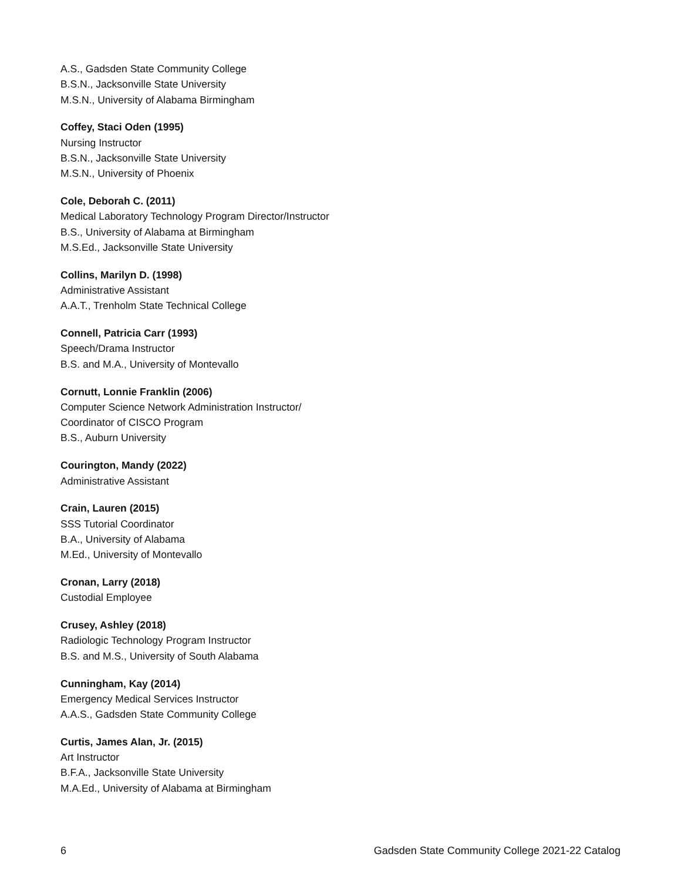A.S., Gadsden State Community College
B.S.N., Jacksonville State University
M.S.N., University of Alabama Birmingham
Coffey, Staci Oden (1995)
Nursing Instructor
B.S.N., Jacksonville State University
M.S.N., University of Phoenix
Cole, Deborah C. (2011)
Medical Laboratory Technology Program Director/Instructor
B.S., University of Alabama at Birmingham
M.S.Ed., Jacksonville State University
Collins, Marilyn D. (1998)
Administrative Assistant
A.A.T., Trenholm State Technical College
Connell, Patricia Carr (1993)
Speech/Drama Instructor
B.S. and M.A., University of Montevallo
Cornutt, Lonnie Franklin (2006)
Computer Science Network Administration Instructor/
Coordinator of CISCO Program
B.S., Auburn University
Courington, Mandy (2022)
Administrative Assistant
Crain, Lauren (2015)
SSS Tutorial Coordinator
B.A., University of Alabama
M.Ed., University of Montevallo
Cronan, Larry (2018)
Custodial Employee
Crusey, Ashley (2018)
Radiologic Technology Program Instructor
B.S. and M.S., University of South Alabama
Cunningham, Kay (2014)
Emergency Medical Services Instructor
A.A.S., Gadsden State Community College
Curtis, James Alan, Jr. (2015)
Art Instructor
B.F.A., Jacksonville State University
M.A.Ed., University of Alabama at Birmingham
6 Gadsden State Community College 2021-22 Catalog